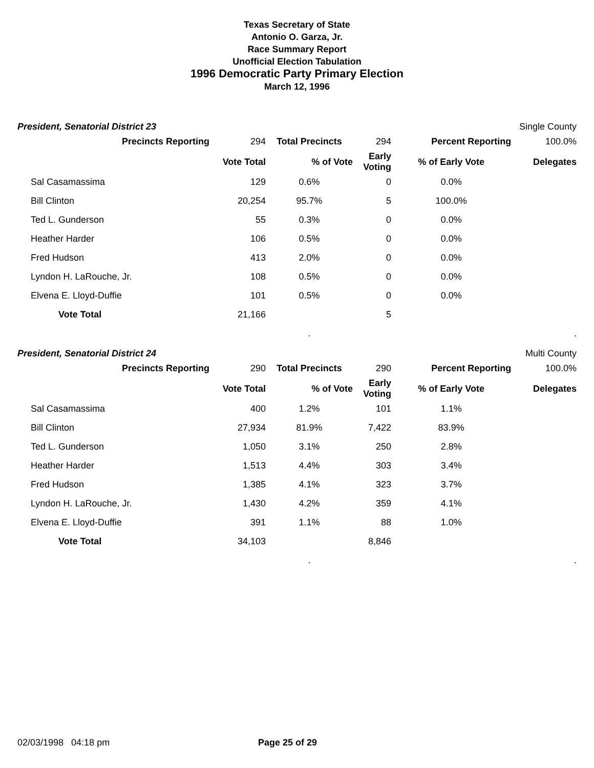Texas Secretary of State
Antonio O. Garza, Jr.
Race Summary Report
Unofficial Election Tabulation
1996 Democratic Party Primary Election
March 12, 1996
President, Senatorial District 23 Single County
| Precincts Reporting | 294 | Total Precincts | 294 | Percent Reporting | | 100.0% |
| | Vote Total | % of Vote | Early Voting | % of Early Vote | Delegates | |
| Sal Casamassima | 129 | 0.6% | 0 | 0.0% | | |
| Bill Clinton | 20,254 | 95.7% | 5 | 100.0% | | |
| Ted L. Gunderson | 55 | 0.3% | 0 | 0.0% | | |
| Heather Harder | 106 | 0.5% | 0 | 0.0% | | |
| Fred Hudson | 413 | 2.0% | 0 | 0.0% | | |
| Lyndon H. LaRouche, Jr. | 108 | 0.5% | 0 | 0.0% | | |
| Elvena E. Lloyd-Duffie | 101 | 0.5% | 0 | 0.0% | | |
| Vote Total | 21,166 | | 5 | | | |
| | | . | | | . | |
President, Senatorial District 24 Multi County
| Precincts Reporting | 290 | Total Precincts | 290 | Percent Reporting | | 100.0% |
| | Vote Total | % of Vote | Early Voting | % of Early Vote | Delegates | |
| Sal Casamassima | 400 | 1.2% | 101 | 1.1% | | |
| Bill Clinton | 27,934 | 81.9% | 7,422 | 83.9% | | |
| Ted L. Gunderson | 1,050 | 3.1% | 250 | 2.8% | | |
| Heather Harder | 1,513 | 4.4% | 303 | 3.4% | | |
| Fred Hudson | 1,385 | 4.1% | 323 | 3.7% | | |
| Lyndon H. LaRouche, Jr. | 1,430 | 4.2% | 359 | 4.1% | | |
| Elvena E. Lloyd-Duffie | 391 | 1.1% | 88 | 1.0% | | |
| Vote Total | 34,103 | | 8,846 | | | |
| | | . | | | . | |
02/03/1998 04:18 pm Page 25 of 29